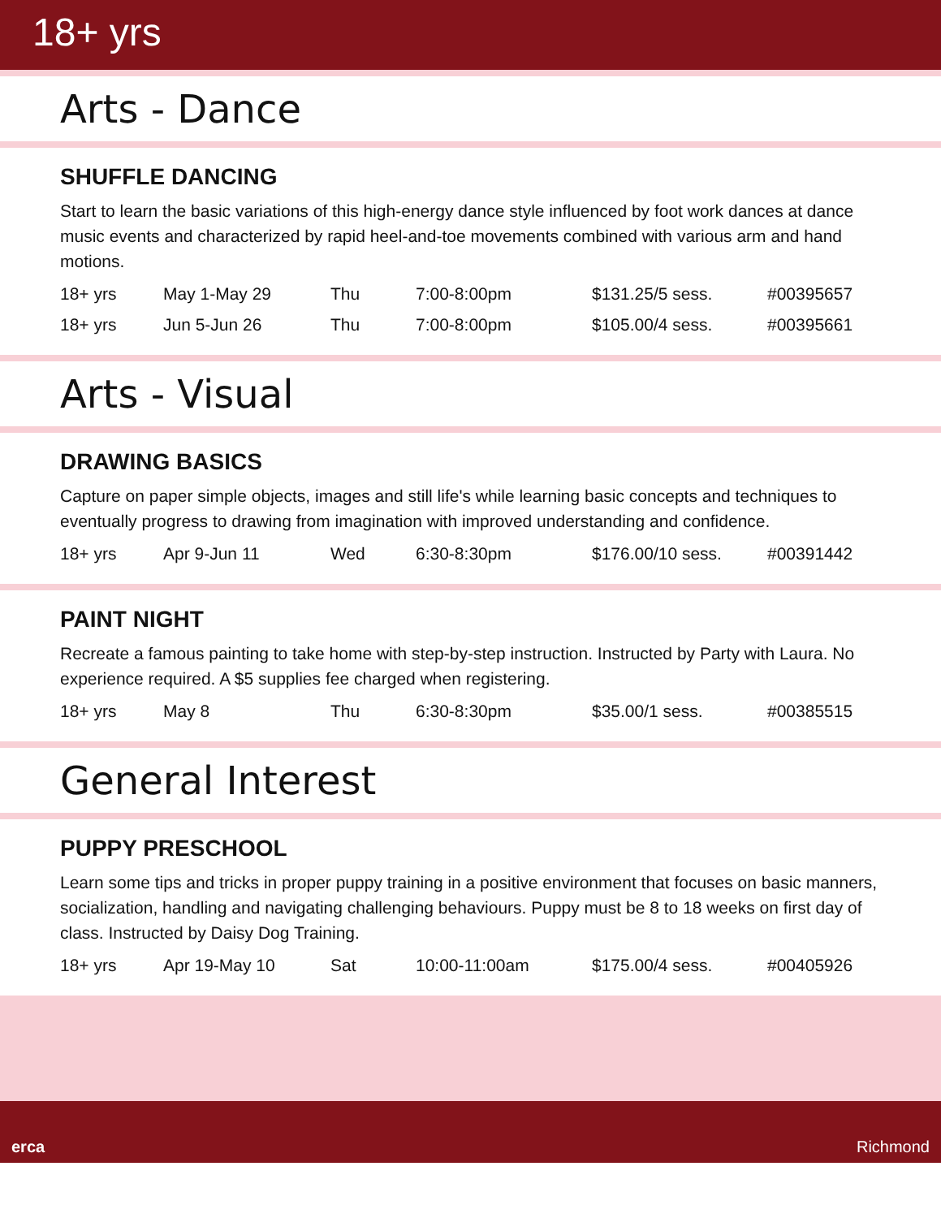18+ yrs
Arts - Dance
SHUFFLE DANCING
Start to learn the basic variations of this high-energy dance style influenced by foot work dances at dance music events and characterized by rapid heel-and-toe movements combined with various arm and hand motions.
| 18+ yrs | May 1-May 29 | Thu | 7:00-8:00pm | $131.25/5 sess. | #00395657 |
| 18+ yrs | Jun 5-Jun 26 | Thu | 7:00-8:00pm | $105.00/4 sess. | #00395661 |
Arts - Visual
DRAWING BASICS
Capture on paper simple objects, images and still life's while learning basic concepts and techniques to eventually progress to drawing from imagination with improved understanding and confidence.
| 18+ yrs | Apr 9-Jun 11 | Wed | 6:30-8:30pm | $176.00/10 sess. | #00391442 |
PAINT NIGHT
Recreate a famous painting to take home with step-by-step instruction. Instructed by Party with Laura. No experience required. A $5 supplies fee charged when registering.
| 18+ yrs | May 8 | Thu | 6:30-8:30pm | $35.00/1 sess. | #00385515 |
General Interest
PUPPY PRESCHOOL
Learn some tips and tricks in proper puppy training in a positive environment that focuses on basic manners, socialization, handling and navigating challenging behaviours. Puppy must be 8 to 18 weeks on first day of class. Instructed by Daisy Dog Training.
| 18+ yrs | Apr 19-May 10 | Sat | 10:00-11:00am | $175.00/4 sess. | #00405926 |
erca Richmond